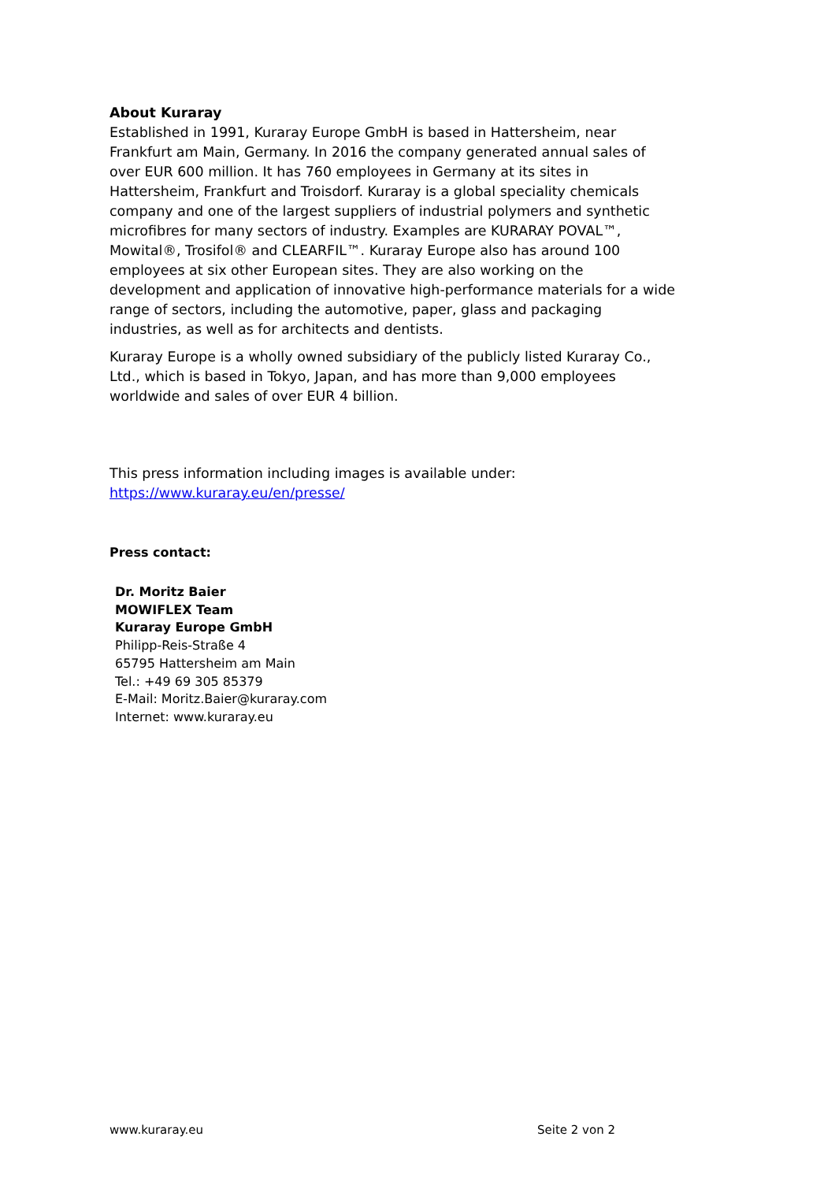About Kuraray
Established in 1991, Kuraray Europe GmbH is based in Hattersheim, near Frankfurt am Main, Germany. In 2016 the company generated annual sales of over EUR 600 million. It has 760 employees in Germany at its sites in Hattersheim, Frankfurt and Troisdorf. Kuraray is a global speciality chemicals company and one of the largest suppliers of industrial polymers and synthetic microfibres for many sectors of industry. Examples are KURARAY POVAL™, Mowital®, Trosifol® and CLEARFIL™. Kuraray Europe also has around 100 employees at six other European sites. They are also working on the development and application of innovative high-performance materials for a wide range of sectors, including the automotive, paper, glass and packaging industries, as well as for architects and dentists.
Kuraray Europe is a wholly owned subsidiary of the publicly listed Kuraray Co., Ltd., which is based in Tokyo, Japan, and has more than 9,000 employees worldwide and sales of over EUR 4 billion.
This press information including images is available under:
https://www.kuraray.eu/en/presse/
Press contact:
Dr. Moritz Baier
MOWIFLEX Team
Kuraray Europe GmbH
Philipp-Reis-Straße 4
65795 Hattersheim am Main
Tel.: +49 69 305 85379
E-Mail: Moritz.Baier@kuraray.com
Internet: www.kuraray.eu
www.kuraray.eu Seite 2 von 2